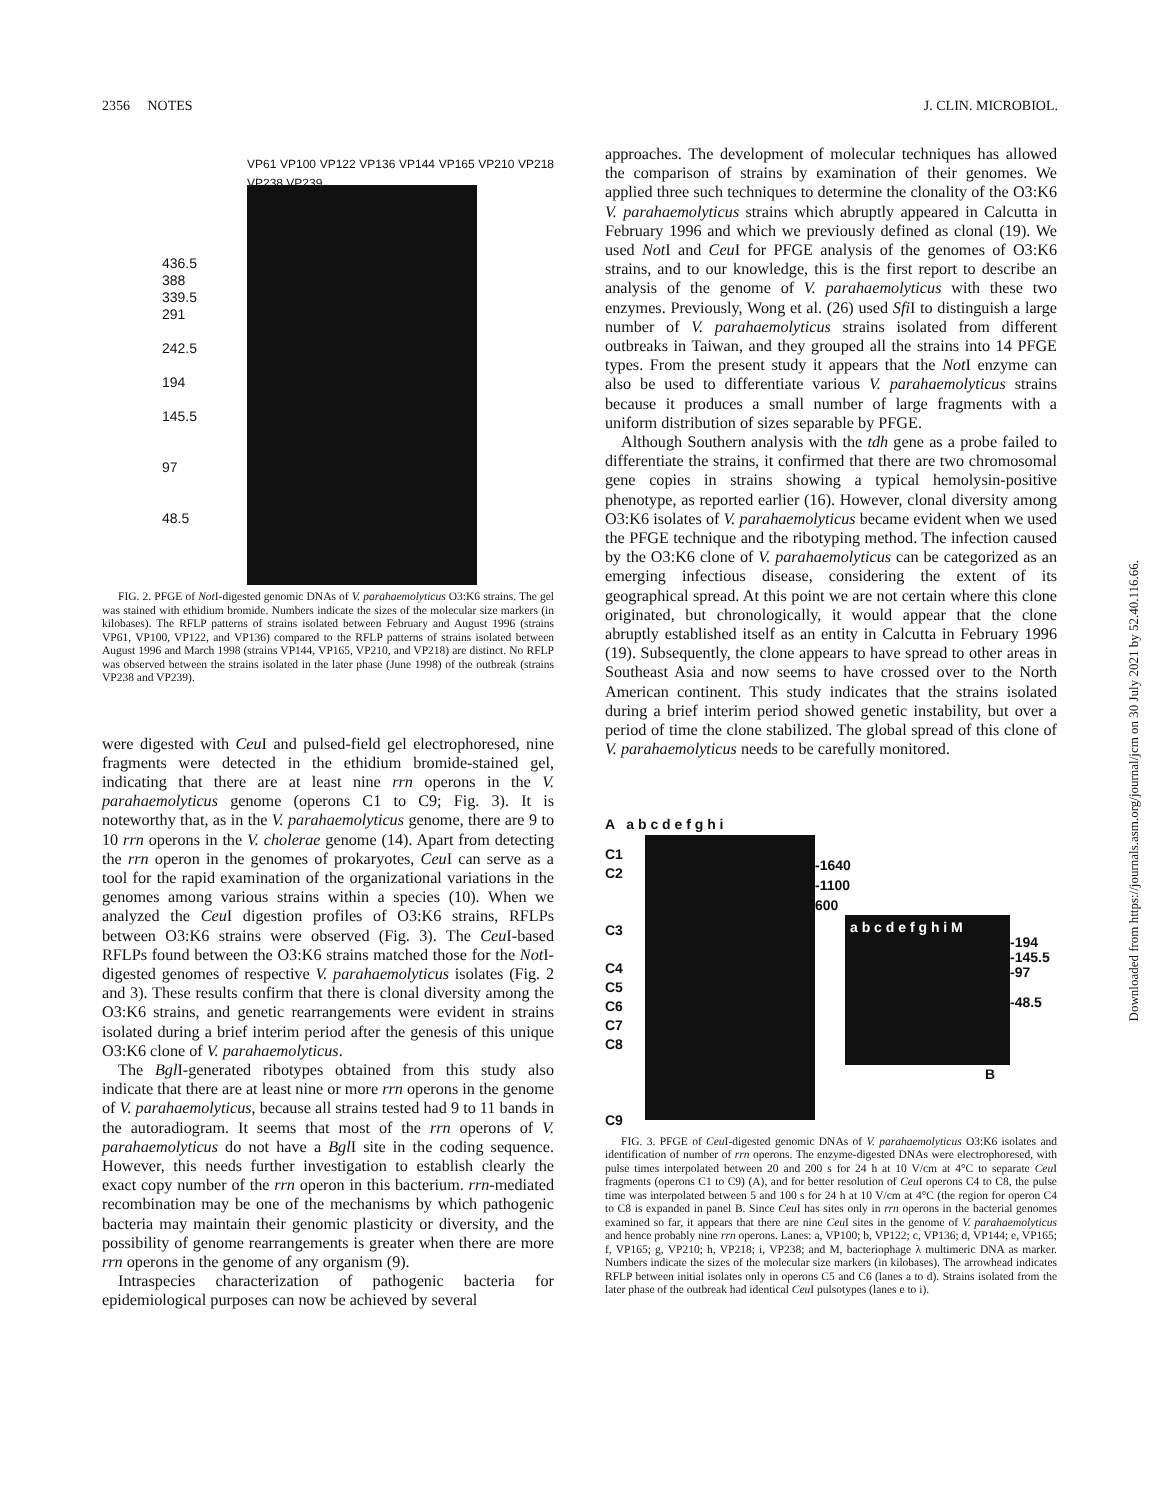2356 NOTES J. CLIN. MICROBIOL.
VP61 VP100 VP122 VP136 VP144 VP165 VP210 VP218 VP238 VP239
436.5
388
339.5
291
242.5
194
145.5
97
48.5
FIG. 2. PFGE of Not I-digested genomic DNAs of V. parahaemolyticus O3:K6 strains. The gel was stained with ethidium bromide. Numbers indicate the sizes of the molecular size markers (in kilobases). The RFLP patterns of strains isolated between February and August 1996 (strains VP61, VP100, VP122, and VP136) compared to the RFLP patterns of strains isolated between August 1996 and March 1998 (strains VP144, VP165, VP210, and VP218) are distinct. No RFLP was observed between the strains isolated in the later phase (June 1998) of the outbreak (strains VP238 and VP239).
were digested with Ceu I and pulsed-field gel electrophoresed, nine fragments were detected in the ethidium bromide-stained gel, indicating that there are at least nine rrn operons in the V. parahaemolyticus genome (operons C1 to C9; Fig. 3). It is noteworthy that, as in the V. parahaemolyticus genome, there are 9 to 10 rrn operons in the V. cholerae genome (14). Apart from detecting the rrn operon in the genomes of prokaryotes, Ceu I can serve as a tool for the rapid examination of the organizational variations in the genomes among various strains within a species (10). When we analyzed the Ceu I digestion profiles of O3:K6 strains, RFLPs between O3:K6 strains were observed (Fig. 3). The Ceu I-based RFLPs found between the O3:K6 strains matched those for the Not I-digested genomes of respective V. parahaemolyticus isolates (Fig. 2 and 3). These results confirm that there is clonal diversity among the O3:K6 strains, and genetic rearrangements were evident in strains isolated during a brief interim period after the genesis of this unique O3:K6 clone of V. parahaemolyticus.
The Bgl I-generated ribotypes obtained from this study also indicate that there are at least nine or more rrn operons in the genome of V. parahaemolyticus, because all strains tested had 9 to 11 bands in the autoradiogram. It seems that most of the rrn operons of V. parahaemolyticus do not have a Bgl I site in the coding sequence. However, this needs further investigation to establish clearly the exact copy number of the rrn operon in this bacterium. rrn-mediated recombination may be one of the mechanisms by which pathogenic bacteria may maintain their genomic plasticity or diversity, and the possibility of genome rearrangements is greater when there are more rrn operons in the genome of any organism (9).
Intraspecies characterization of pathogenic bacteria for epidemiological purposes can now be achieved by several
approaches. The development of molecular techniques has allowed the comparison of strains by examination of their genomes. We applied three such techniques to determine the clonality of the O3:K6 V. parahaemolyticus strains which abruptly appeared in Calcutta in February 1996 and which we previously defined as clonal (19). We used Not I and Ceu I for PFGE analysis of the genomes of O3:K6 strains, and to our knowledge, this is the first report to describe an analysis of the genome of V. parahaemolyticus with these two enzymes. Previously, Wong et al. (26) used Sfi I to distinguish a large number of V. parahaemolyticus strains isolated from different outbreaks in Taiwan, and they grouped all the strains into 14 PFGE types. From the present study it appears that the Not I enzyme can also be used to differentiate various V. parahaemolyticus strains because it produces a small number of large fragments with a uniform distribution of sizes separable by PFGE.
Although Southern analysis with the tdh gene as a probe failed to differentiate the strains, it confirmed that there are two chromosomal gene copies in strains showing a typical hemolysin-positive phenotype, as reported earlier (16). However, clonal diversity among O3:K6 isolates of V. parahaemolyticus became evident when we used the PFGE technique and the ribotyping method. The infection caused by the O3:K6 clone of V. parahaemolyticus can be categorized as an emerging infectious disease, considering the extent of its geographical spread. At this point we are not certain where this clone originated, but chronologically, it would appear that the clone abruptly established itself as an entity in Calcutta in February 1996 (19). Subsequently, the clone appears to have spread to other areas in Southeast Asia and now seems to have crossed over to the North American continent. This study indicates that the strains isolated during a brief interim period showed genetic instability, but over a period of time the clone stabilized. The global spread of this clone of V. parahaemolyticus needs to be carefully monitored.
A a b c d e f g h i
C1
C2
C3
C4
C5
C6
C7
C8
C9
-1640
-1100
600
a b c d e f g h i M
-194
-145.5
-97
-48.5
B
FIG. 3. PFGE of Ceu I-digested genomic DNAs of V. parahaemolyticus O3:K6 isolates and identification of number of rrn operons. The enzyme-digested DNAs were electrophoresed, with pulse times interpolated between 20 and 200 s for 24 h at 10 V/cm at 4°C to separate Ceu I fragments (operons C1 to C9) (A), and for better resolution of Ceu I operons C4 to C8, the pulse time was interpolated between 5 and 100 s for 24 h at 10 V/cm at 4°C (the region for operon C4 to C8 is expanded in panel B. Since Ceu I has sites only in rrn operons in the bacterial genomes examined so far, it appears that there are nine Ceu I sites in the genome of V. parahaemolyticus and hence probably nine rrn operons. Lanes: a, VP100; b, VP122; c, VP136; d, VP144; e, VP165; f, VP165; g, VP210; h, VP218; i, VP238; and M, bacteriophage λ multimeric DNA as marker. Numbers indicate the sizes of the molecular size markers (in kilobases). The arrowhead indicates RFLP between initial isolates only in operons C5 and C6 (lanes a to d). Strains isolated from the later phase of the outbreak had identical Ceu I pulsotypes (lanes e to i).
Downloaded from https://journals.asm.org/journal/jcm on 30 July 2021 by 52.40.116.66.